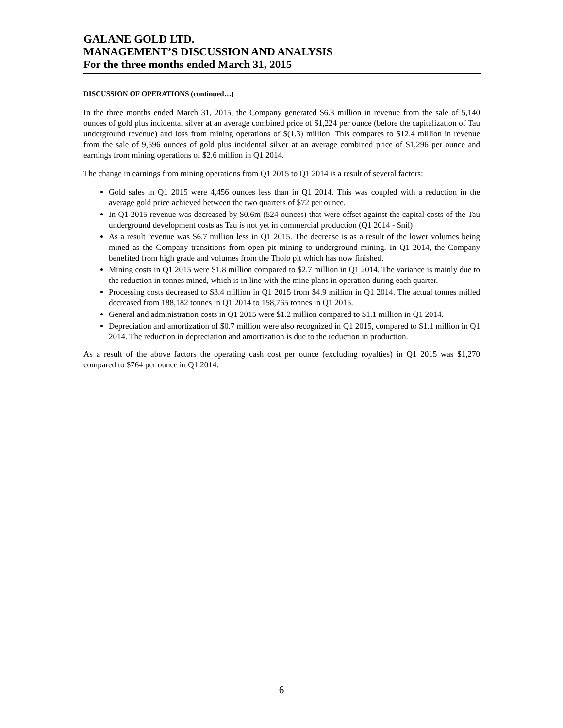GALANE GOLD LTD.
MANAGEMENT’S DISCUSSION AND ANALYSIS
For the three months ended March 31, 2015
DISCUSSION OF OPERATIONS (continued…)
In the three months ended March 31, 2015, the Company generated $6.3 million in revenue from the sale of 5,140 ounces of gold plus incidental silver at an average combined price of $1,224 per ounce (before the capitalization of Tau underground revenue) and loss from mining operations of $(1.3) million. This compares to $12.4 million in revenue from the sale of 9,596 ounces of gold plus incidental silver at an average combined price of $1,296 per ounce and earnings from mining operations of $2.6 million in Q1 2014.
The change in earnings from mining operations from Q1 2015 to Q1 2014 is a result of several factors:
Gold sales in Q1 2015 were 4,456 ounces less than in Q1 2014. This was coupled with a reduction in the average gold price achieved between the two quarters of $72 per ounce.
In Q1 2015 revenue was decreased by $0.6m (524 ounces) that were offset against the capital costs of the Tau underground development costs as Tau is not yet in commercial production (Q1 2014 - $nil)
As a result revenue was $6.7 million less in Q1 2015. The decrease is as a result of the lower volumes being mined as the Company transitions from open pit mining to underground mining. In Q1 2014, the Company benefited from high grade and volumes from the Tholo pit which has now finished.
Mining costs in Q1 2015 were $1.8 million compared to $2.7 million in Q1 2014. The variance is mainly due to the reduction in tonnes mined, which is in line with the mine plans in operation during each quarter.
Processing costs decreased to $3.4 million in Q1 2015 from $4.9 million in Q1 2014. The actual tonnes milled decreased from 188,182 tonnes in Q1 2014 to 158,765 tonnes in Q1 2015.
General and administration costs in Q1 2015 were $1.2 million compared to $1.1 million in Q1 2014.
Depreciation and amortization of $0.7 million were also recognized in Q1 2015, compared to $1.1 million in Q1 2014. The reduction in depreciation and amortization is due to the reduction in production.
As a result of the above factors the operating cash cost per ounce (excluding royalties) in Q1 2015 was $1,270 compared to $764 per ounce in Q1 2014.
6